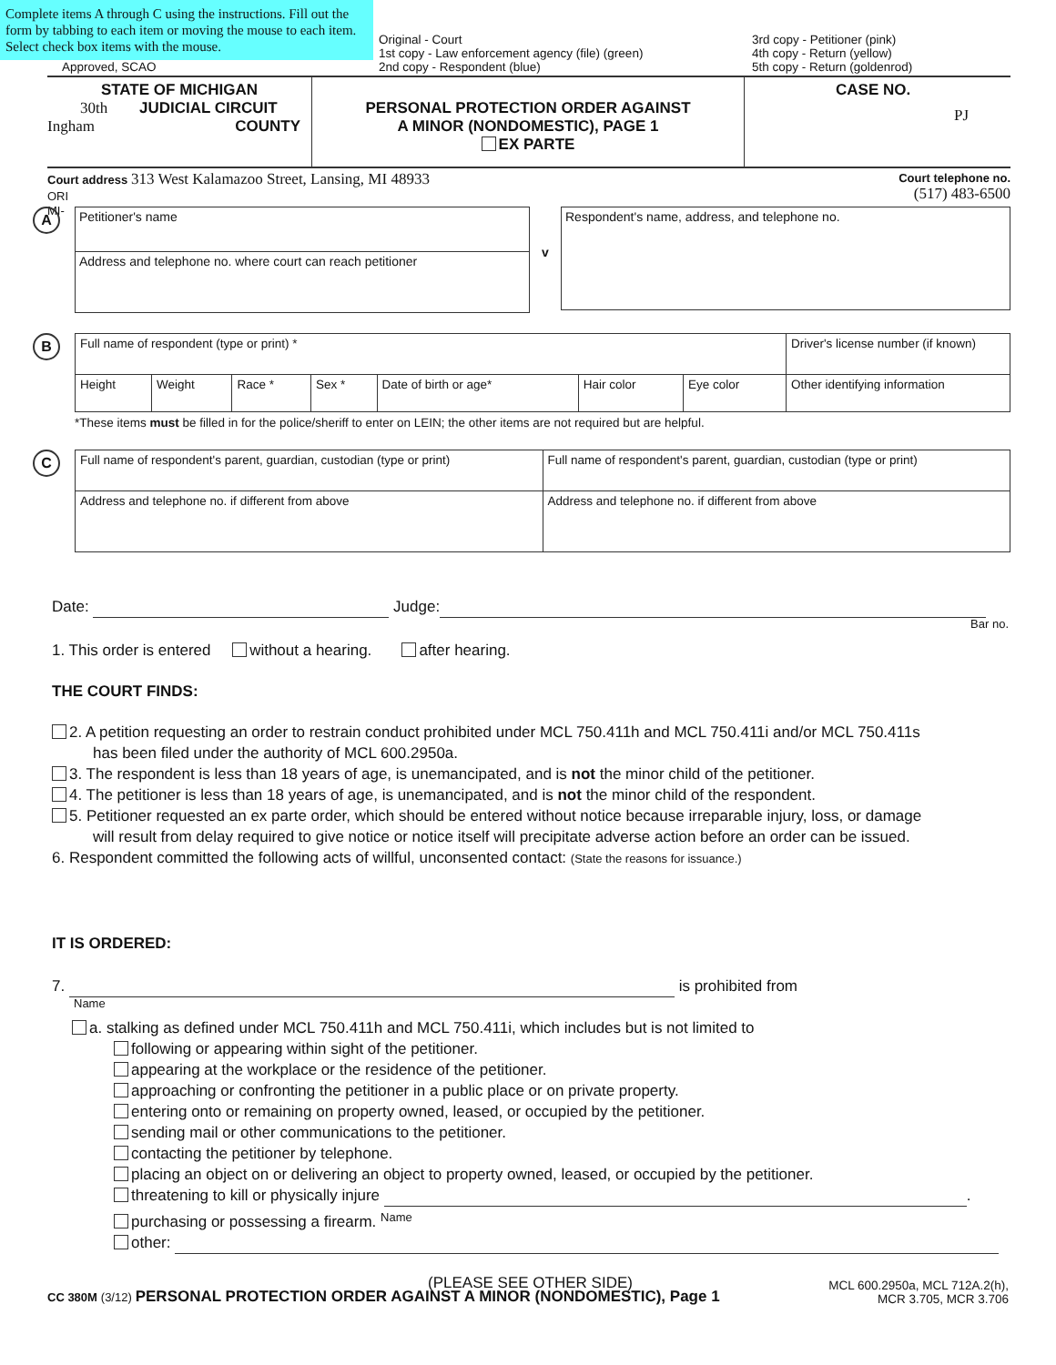Complete items A through C using the instructions. Fill out the form by tabbing to each item or moving the mouse to each item. Select check box items with the mouse.
Approved, SCAO
Original - Court
1st copy - Law enforcement agency (file) (green)
2nd copy - Respondent (blue)
3rd copy - Petitioner (pink)
4th copy - Return (yellow)
5th copy - Return (goldenrod)
STATE OF MICHIGAN
30th JUDICIAL CIRCUIT
Ingham COUNTY
PERSONAL PROTECTION ORDER AGAINST
A MINOR (NONDOMESTIC), PAGE 1
EX PARTE
CASE NO.
PJ
Court address 313 West Kalamazoo Street, Lansing, MI 48933
ORI
MI-
Court telephone no.
(517) 483-6500
A
Petitioner's name
Address and telephone no. where court can reach petitioner
v
Respondent's name, address, and telephone no.
B
| Full name of respondent (type or print) * | | | | | | | | Driver's license number (if known) |
| Height | Weight | Race * | Sex * | Date of birth or age* | Hair color | Eye color | Other identifying information | |
*These items must be filled in for the police/sheriff to enter on LEIN; the other items are not required but are helpful.
C
| Full name of respondent's parent, guardian, custodian (type or print) | Full name of respondent's parent, guardian, custodian (type or print) |
| Address and telephone no. if different from above | Address and telephone no. if different from above |
Date: Judge:
Bar no.
1. This order is entered without a hearing. after hearing.
THE COURT FINDS:
2. A petition requesting an order to restrain conduct prohibited under MCL 750.411h and MCL 750.411i and/or MCL 750.411s
has been filed under the authority of MCL 600.2950a.
3. The respondent is less than 18 years of age, is unemancipated, and is not the minor child of the petitioner.
4. The petitioner is less than 18 years of age, is unemancipated, and is not the minor child of the respondent.
5. Petitioner requested an ex parte order, which should be entered without notice because irreparable injury, loss, or damage
will result from delay required to give notice or notice itself will precipitate adverse action before an order can be issued.
6. Respondent committed the following acts of willful, unconsented contact: (State the reasons for issuance.)
IT IS ORDERED:
7. is prohibited from
Name
a. stalking as defined under MCL 750.411h and MCL 750.411i, which includes but is not limited to
following or appearing within sight of the petitioner.
appearing at the workplace or the residence of the petitioner.
approaching or confronting the petitioner in a public place or on private property.
entering onto or remaining on property owned, leased, or occupied by the petitioner.
sending mail or other communications to the petitioner.
contacting the petitioner by telephone.
placing an object on or delivering an object to property owned, leased, or occupied by the petitioner.
threatening to kill or physically injure .
purchasing or possessing a firearm. Name
other:
(PLEASE SEE OTHER SIDE)
CC 380M (3/12) PERSONAL PROTECTION ORDER AGAINST A MINOR (NONDOMESTIC), Page 1
MCL 600.2950a, MCL 712A.2(h),
MCR 3.705, MCR 3.706